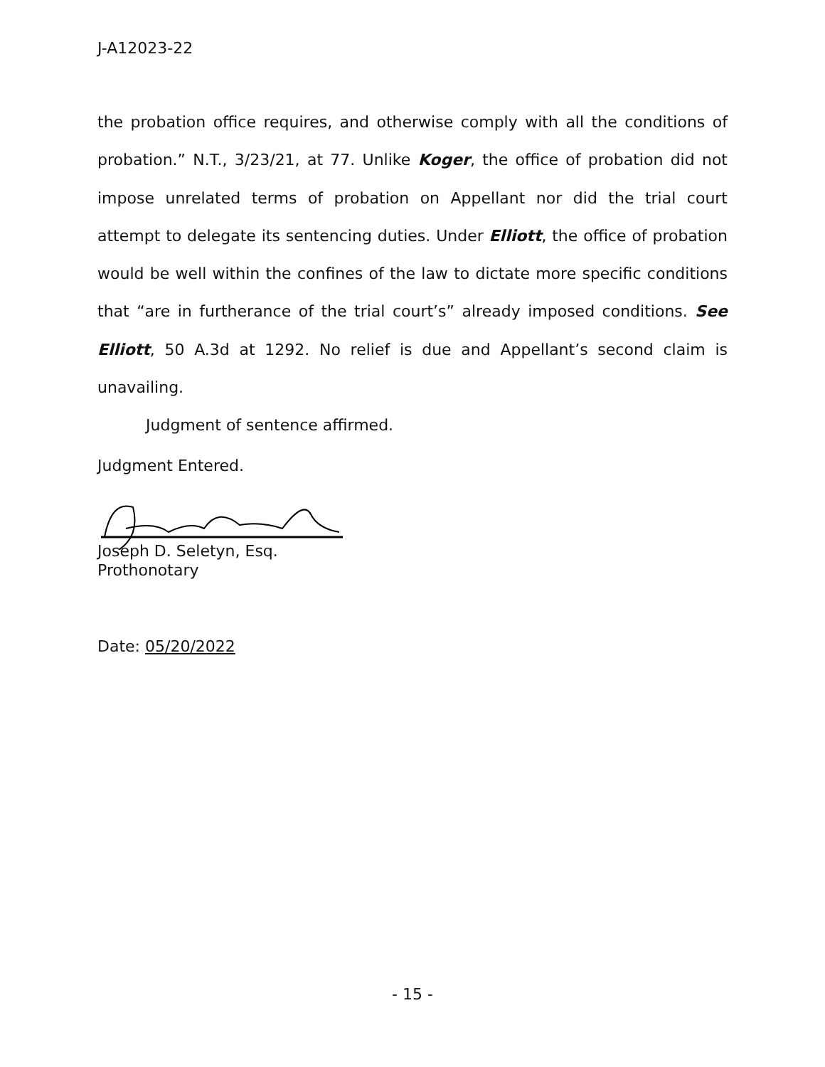J-A12023-22
the probation office requires, and otherwise comply with all the conditions of probation.” N.T., 3/23/21, at 77. Unlike Koger, the office of probation did not impose unrelated terms of probation on Appellant nor did the trial court attempt to delegate its sentencing duties. Under Elliott, the office of probation would be well within the confines of the law to dictate more specific conditions that “are in furtherance of the trial court’s” already imposed conditions. See Elliott, 50 A.3d at 1292. No relief is due and Appellant’s second claim is unavailing.
Judgment of sentence affirmed.
Judgment Entered.
Joseph D. Seletyn, Esq.
Prothonotary
Date: 05/20/2022
- 15 -